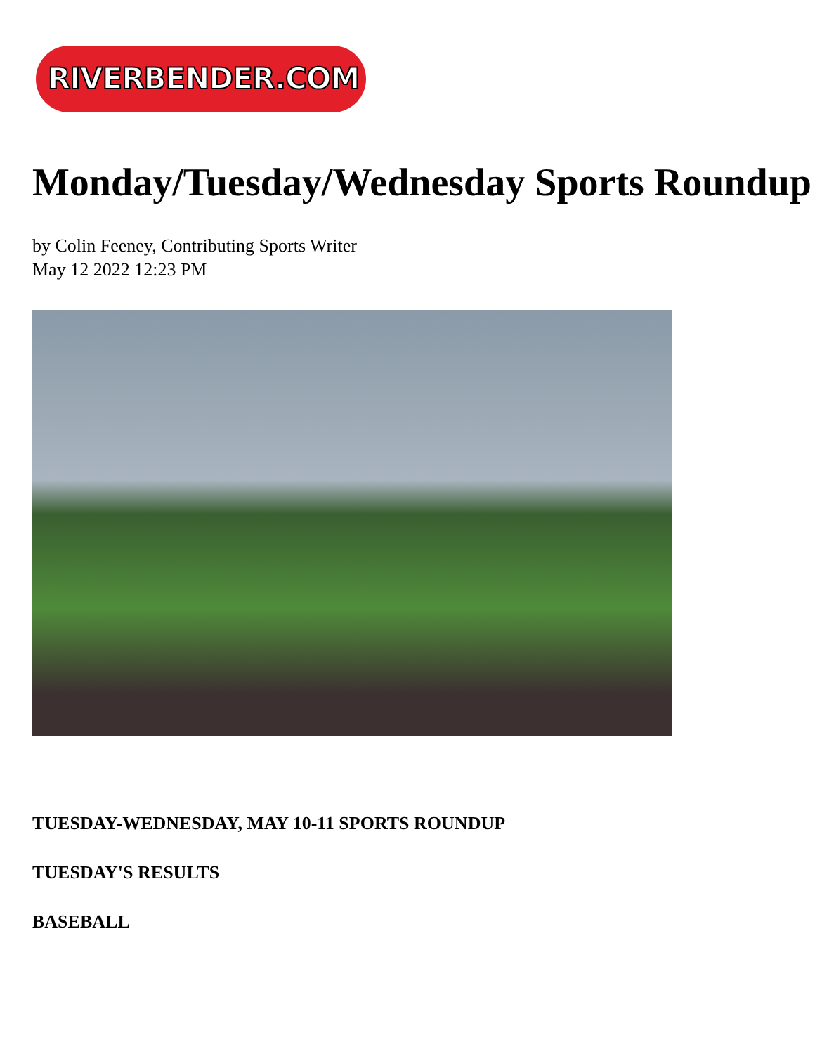RIVERBENDER.COM
Monday/Tuesday/Wednesday Sports Roundup
by Colin Feeney, Contributing Sports Writer
May 12 2022 12:23 PM
TUESDAY-WEDNESDAY, MAY 10-11 SPORTS ROUNDUP
TUESDAY'S RESULTS
BASEBALL